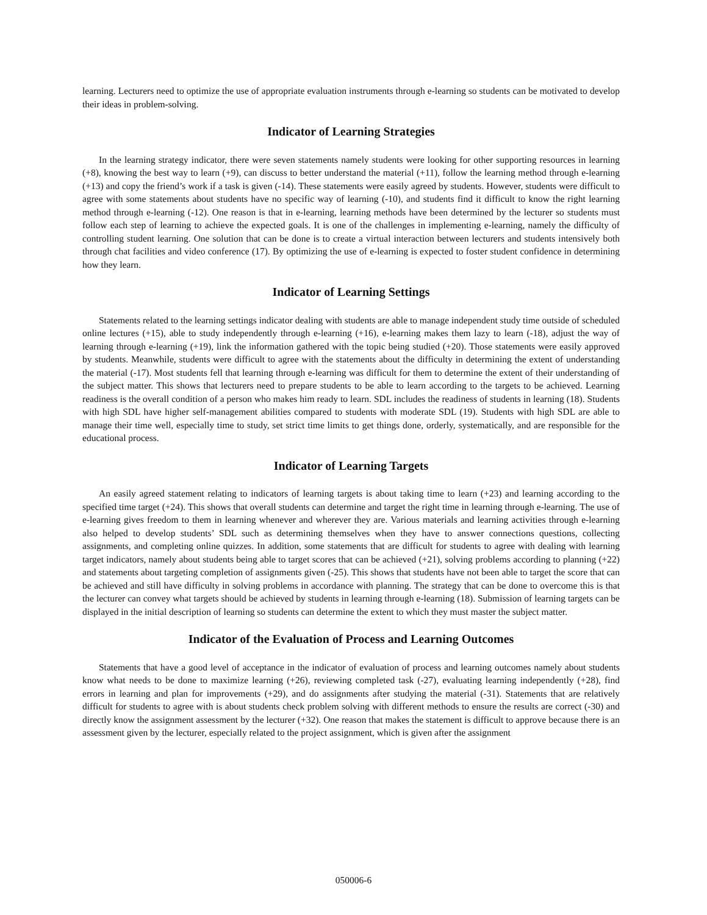learning. Lecturers need to optimize the use of appropriate evaluation instruments through e-learning so students can be motivated to develop their ideas in problem-solving.
Indicator of Learning Strategies
In the learning strategy indicator, there were seven statements namely students were looking for other supporting resources in learning (+8), knowing the best way to learn (+9), can discuss to better understand the material (+11), follow the learning method through e-learning (+13) and copy the friend’s work if a task is given (-14). These statements were easily agreed by students. However, students were difficult to agree with some statements about students have no specific way of learning (-10), and students find it difficult to know the right learning method through e-learning (-12). One reason is that in e-learning, learning methods have been determined by the lecturer so students must follow each step of learning to achieve the expected goals. It is one of the challenges in implementing e-learning, namely the difficulty of controlling student learning. One solution that can be done is to create a virtual interaction between lecturers and students intensively both through chat facilities and video conference (17). By optimizing the use of e-learning is expected to foster student confidence in determining how they learn.
Indicator of Learning Settings
Statements related to the learning settings indicator dealing with students are able to manage independent study time outside of scheduled online lectures (+15), able to study independently through e-learning (+16), e-learning makes them lazy to learn (-18), adjust the way of learning through e-learning (+19), link the information gathered with the topic being studied (+20). Those statements were easily approved by students. Meanwhile, students were difficult to agree with the statements about the difficulty in determining the extent of understanding the material (-17). Most students fell that learning through e-learning was difficult for them to determine the extent of their understanding of the subject matter. This shows that lecturers need to prepare students to be able to learn according to the targets to be achieved. Learning readiness is the overall condition of a person who makes him ready to learn. SDL includes the readiness of students in learning (18). Students with high SDL have higher self-management abilities compared to students with moderate SDL (19). Students with high SDL are able to manage their time well, especially time to study, set strict time limits to get things done, orderly, systematically, and are responsible for the educational process.
Indicator of Learning Targets
An easily agreed statement relating to indicators of learning targets is about taking time to learn (+23) and learning according to the specified time target (+24). This shows that overall students can determine and target the right time in learning through e-learning. The use of e-learning gives freedom to them in learning whenever and wherever they are. Various materials and learning activities through e-learning also helped to develop students’ SDL such as determining themselves when they have to answer connections questions, collecting assignments, and completing online quizzes. In addition, some statements that are difficult for students to agree with dealing with learning target indicators, namely about students being able to target scores that can be achieved (+21), solving problems according to planning (+22) and statements about targeting completion of assignments given (-25). This shows that students have not been able to target the score that can be achieved and still have difficulty in solving problems in accordance with planning. The strategy that can be done to overcome this is that the lecturer can convey what targets should be achieved by students in learning through e-learning (18). Submission of learning targets can be displayed in the initial description of learning so students can determine the extent to which they must master the subject matter.
Indicator of the Evaluation of Process and Learning Outcomes
Statements that have a good level of acceptance in the indicator of evaluation of process and learning outcomes namely about students know what needs to be done to maximize learning (+26), reviewing completed task (-27), evaluating learning independently (+28), find errors in learning and plan for improvements (+29), and do assignments after studying the material (-31). Statements that are relatively difficult for students to agree with is about students check problem solving with different methods to ensure the results are correct (-30) and directly know the assignment assessment by the lecturer (+32). One reason that makes the statement is difficult to approve because there is an assessment given by the lecturer, especially related to the project assignment, which is given after the assignment
050006-6